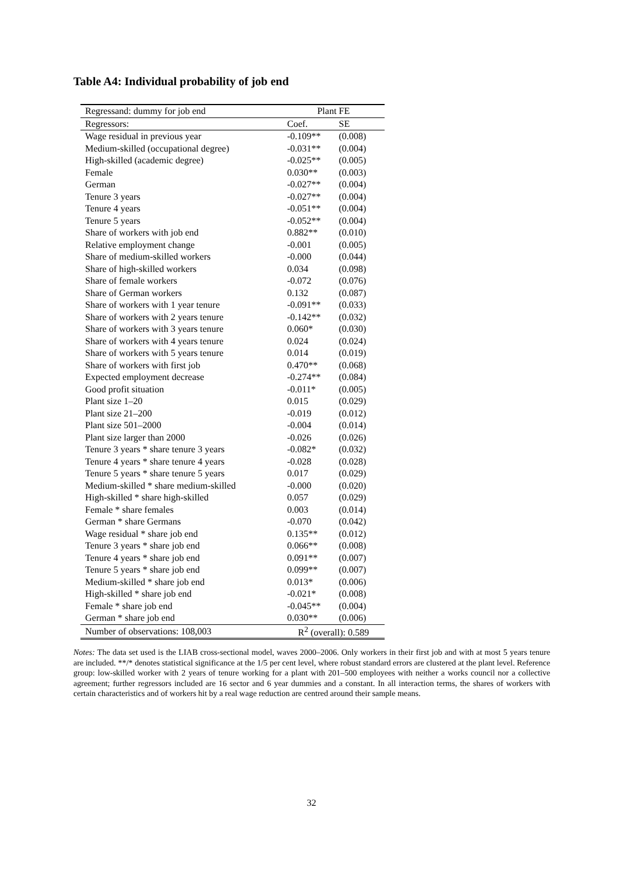Table A4: Individual probability of job end
| Regressand: dummy for job end | Plant FE | |
| --- | --- | --- |
| Regressors: | Coef. | SE |
| Wage residual in previous year | -0.109** | (0.008) |
| Medium-skilled (occupational degree) | -0.031** | (0.004) |
| High-skilled (academic degree) | -0.025** | (0.005) |
| Female | 0.030** | (0.003) |
| German | -0.027** | (0.004) |
| Tenure 3 years | -0.027** | (0.004) |
| Tenure 4 years | -0.051** | (0.004) |
| Tenure 5 years | -0.052** | (0.004) |
| Share of workers with job end | 0.882** | (0.010) |
| Relative employment change | -0.001 | (0.005) |
| Share of medium-skilled workers | -0.000 | (0.044) |
| Share of high-skilled workers | 0.034 | (0.098) |
| Share of female workers | -0.072 | (0.076) |
| Share of German workers | 0.132 | (0.087) |
| Share of workers with 1 year tenure | -0.091** | (0.033) |
| Share of workers with 2 years tenure | -0.142** | (0.032) |
| Share of workers with 3 years tenure | 0.060* | (0.030) |
| Share of workers with 4 years tenure | 0.024 | (0.024) |
| Share of workers with 5 years tenure | 0.014 | (0.019) |
| Share of workers with first job | 0.470** | (0.068) |
| Expected employment decrease | -0.274** | (0.084) |
| Good profit situation | -0.011* | (0.005) |
| Plant size 1–20 | 0.015 | (0.029) |
| Plant size 21–200 | -0.019 | (0.012) |
| Plant size 501–2000 | -0.004 | (0.014) |
| Plant size larger than 2000 | -0.026 | (0.026) |
| Tenure 3 years * share tenure 3 years | -0.082* | (0.032) |
| Tenure 4 years * share tenure 4 years | -0.028 | (0.028) |
| Tenure 5 years * share tenure 5 years | 0.017 | (0.029) |
| Medium-skilled * share medium-skilled | -0.000 | (0.020) |
| High-skilled * share high-skilled | 0.057 | (0.029) |
| Female * share females | 0.003 | (0.014) |
| German * share Germans | -0.070 | (0.042) |
| Wage residual * share job end | 0.135** | (0.012) |
| Tenure 3 years * share job end | 0.066** | (0.008) |
| Tenure 4 years * share job end | 0.091** | (0.007) |
| Tenure 5 years * share job end | 0.099** | (0.007) |
| Medium-skilled * share job end | 0.013* | (0.006) |
| High-skilled * share job end | -0.021* | (0.008) |
| Female * share job end | -0.045** | (0.004) |
| German * share job end | 0.030** | (0.006) |
| Number of observations: 108,003 | R<sup>2</sup> (overall): 0.589 | |
Notes: The data set used is the LIAB cross-sectional model, waves 2000–2006. Only workers in their first job and with at most 5 years tenure are included. **/* denotes statistical significance at the 1/5 per cent level, where robust standard errors are clustered at the plant level. Reference group: low-skilled worker with 2 years of tenure working for a plant with 201–500 employees with neither a works council nor a collective agreement; further regressors included are 16 sector and 6 year dummies and a constant. In all interaction terms, the shares of workers with certain characteristics and of workers hit by a real wage reduction are centred around their sample means.
32